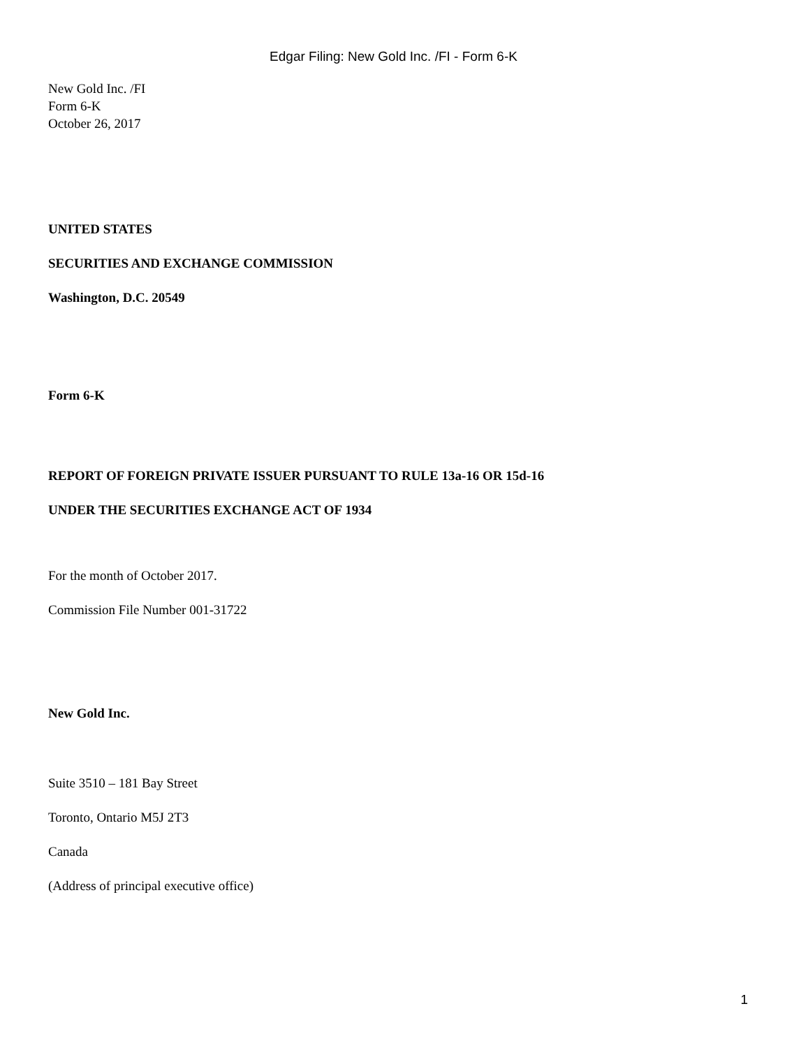Edgar Filing: New Gold Inc. /FI - Form 6-K
New Gold Inc. /FI
Form 6-K
October 26, 2017
UNITED STATES
SECURITIES AND EXCHANGE COMMISSION
Washington, D.C. 20549
Form 6-K
REPORT OF FOREIGN PRIVATE ISSUER PURSUANT TO RULE 13a-16 OR 15d-16
UNDER THE SECURITIES EXCHANGE ACT OF 1934
For the month of October 2017.
Commission File Number 001-31722
New Gold Inc.
Suite 3510 – 181 Bay Street
Toronto, Ontario M5J 2T3
Canada
(Address of principal executive office)
1